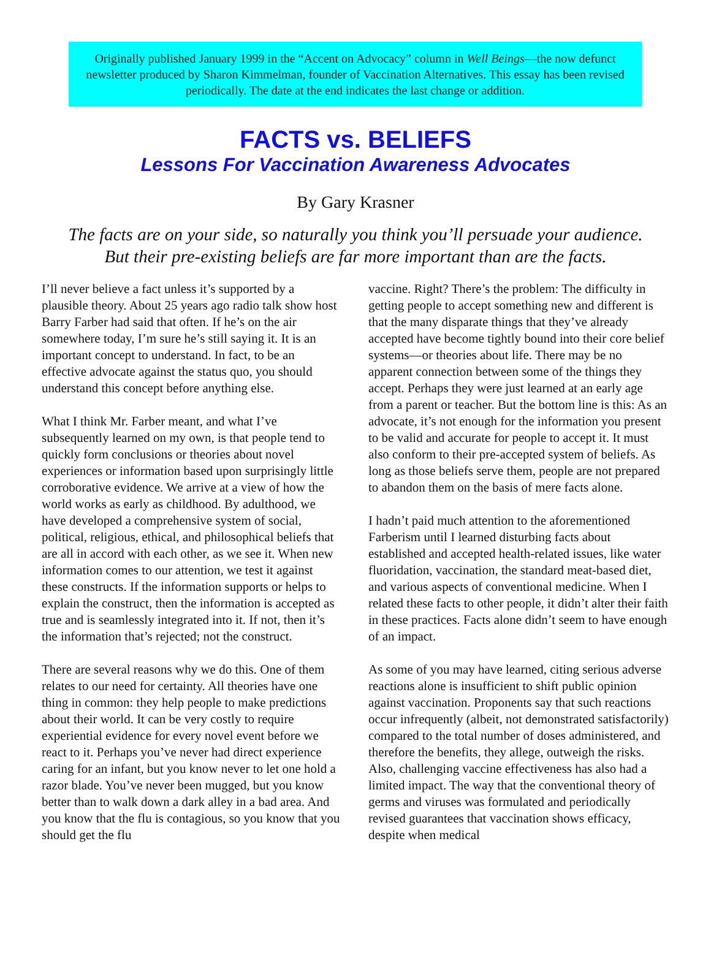Originally published January 1999 in the “Accent on Advocacy” column in Well Beings—the now defunct newsletter produced by Sharon Kimmelman, founder of Vaccination Alternatives. This essay has been revised periodically. The date at the end indicates the last change or addition.
FACTS vs. BELIEFS
Lessons For Vaccination Awareness Advocates
By Gary Krasner
The facts are on your side, so naturally you think you’ll persuade your audience.
But their pre-existing beliefs are far more important than are the facts.
I’ll never believe a fact unless it’s supported by a plausible theory. About 25 years ago radio talk show host Barry Farber had said that often. If he’s on the air somewhere today, I’m sure he’s still saying it. It is an important concept to understand. In fact, to be an effective advocate against the status quo, you should understand this concept before anything else.
What I think Mr. Farber meant, and what I’ve subsequently learned on my own, is that people tend to quickly form conclusions or theories about novel experiences or information based upon surprisingly little corroborative evidence. We arrive at a view of how the world works as early as childhood. By adulthood, we have developed a comprehensive system of social, political, religious, ethical, and philosophical beliefs that are all in accord with each other, as we see it. When new information comes to our attention, we test it against these constructs. If the information supports or helps to explain the construct, then the information is accepted as true and is seamlessly integrated into it. If not, then it’s the information that’s rejected; not the construct.
There are several reasons why we do this. One of them relates to our need for certainty. All theories have one thing in common: they help people to make predictions about their world. It can be very costly to require experiential evidence for every novel event before we react to it. Perhaps you’ve never had direct experience caring for an infant, but you know never to let one hold a razor blade. You’ve never been mugged, but you know better than to walk down a dark alley in a bad area. And you know that the flu is contagious, so you know that you should get the flu
vaccine. Right? There’s the problem: The difficulty in getting people to accept something new and different is that the many disparate things that they’ve already accepted have become tightly bound into their core belief systems—or theories about life. There may be no apparent connection between some of the things they accept. Perhaps they were just learned at an early age from a parent or teacher. But the bottom line is this: As an advocate, it’s not enough for the information you present to be valid and accurate for people to accept it. It must also conform to their pre-accepted system of beliefs. As long as those beliefs serve them, people are not prepared to abandon them on the basis of mere facts alone.
I hadn’t paid much attention to the aforementioned Farberism until I learned disturbing facts about established and accepted health-related issues, like water fluoridation, vaccination, the standard meat-based diet, and various aspects of conventional medicine. When I related these facts to other people, it didn’t alter their faith in these practices. Facts alone didn’t seem to have enough of an impact.
As some of you may have learned, citing serious adverse reactions alone is insufficient to shift public opinion against vaccination. Proponents say that such reactions occur infrequently (albeit, not demonstrated satisfactorily) compared to the total number of doses administered, and therefore the benefits, they allege, outweigh the risks. Also, challenging vaccine effectiveness has also had a limited impact. The way that the conventional theory of germs and viruses was formulated and periodically revised guarantees that vaccination shows efficacy, despite when medical